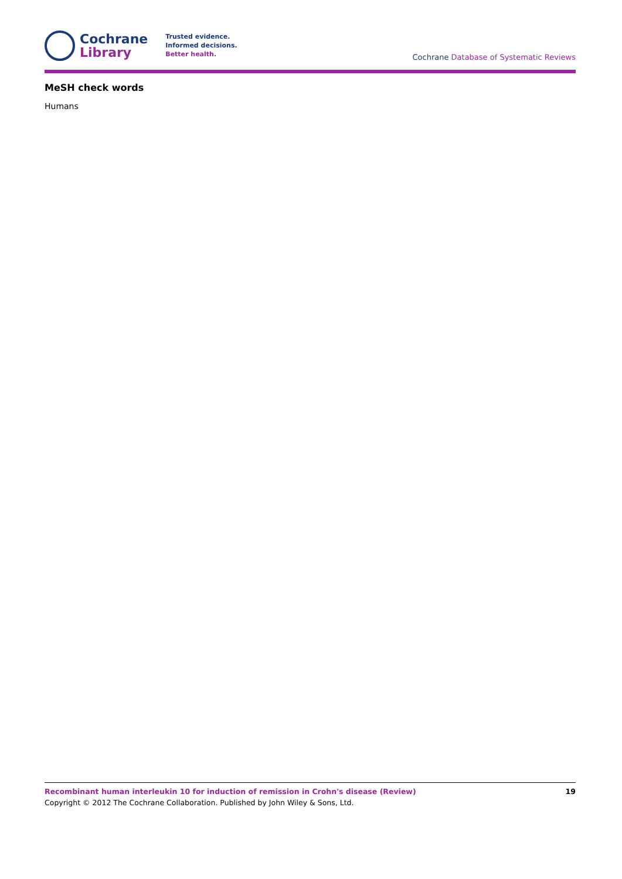Cochrane
Library
Trusted evidence.
Informed decisions.
Better health.
Cochrane Database of Systematic Reviews
MeSH check words
Humans
Recombinant human interleukin 10 for induction of remission in Crohn's disease (Review) 19
Copyright © 2012 The Cochrane Collaboration. Published by John Wiley & Sons, Ltd.